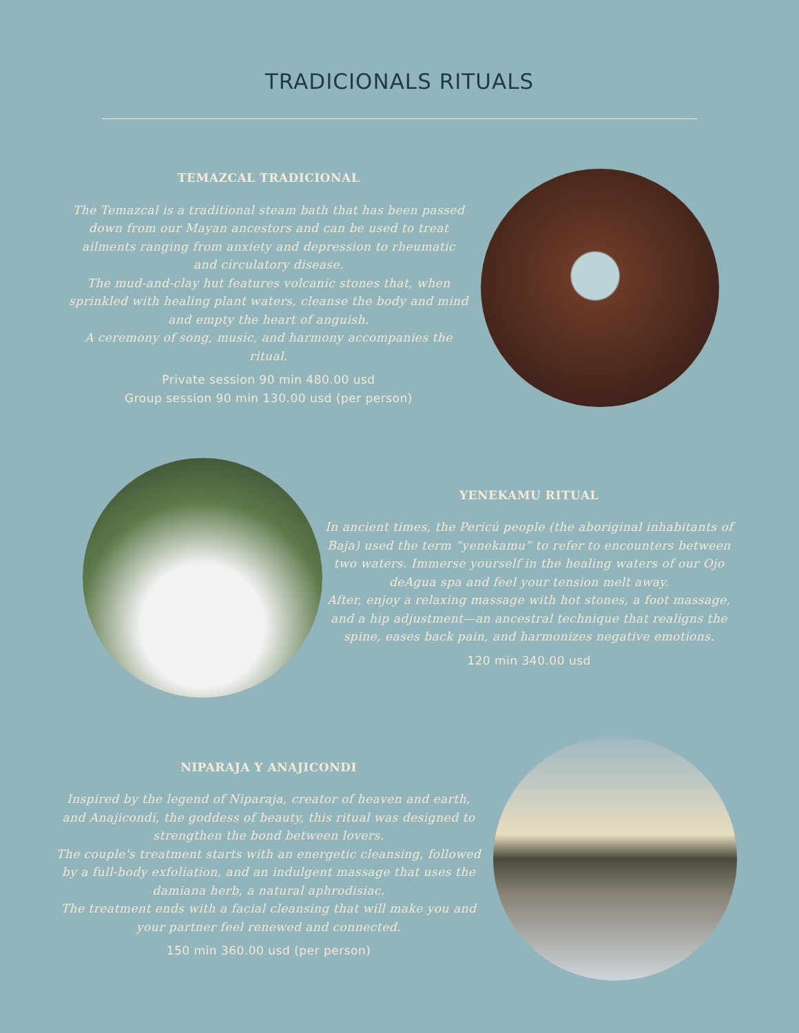TRADICIONALS RITUALS
TEMAZCAL TRADICIONAL
The Temazcal is a traditional steam bath that has been passed down from our Mayan ancestors and can be used to treat ailments ranging from anxiety and depression to rheumatic and circulatory disease.
The mud-and-clay hut features volcanic stones that, when sprinkled with healing plant waters, cleanse the body and mind and empty the heart of anguish.
A ceremony of song, music, and harmony accompanies the ritual.
Private session 90 min 480.00 usd
Group session 90 min 130.00 usd (per person)
YENEKAMU RITUAL
In ancient times, the Pericú people (the aboriginal inhabitants of Baja) used the term “yenekamu” to refer to encounters between two waters. Immerse yourself in the healing waters of our Ojo deAgua spa and feel your tension melt away.
After, enjoy a relaxing massage with hot stones, a foot massage, and a hip adjustment—an ancestral technique that realigns the spine, eases back pain, and harmonizes negative emotions.
120 min 340.00 usd
NIPARAJA Y ANAJICONDI
Inspired by the legend of Niparaja, creator of heaven and earth, and Anajicondi, the goddess of beauty, this ritual was designed to strengthen the bond between lovers.
The couple's treatment starts with an energetic cleansing, followed by a full-body exfoliation, and an indulgent massage that uses the damiana herb, a natural aphrodisiac.
The treatment ends with a facial cleansing that will make you and your partner feel renewed and connected.
150 min 360.00 usd (per person)